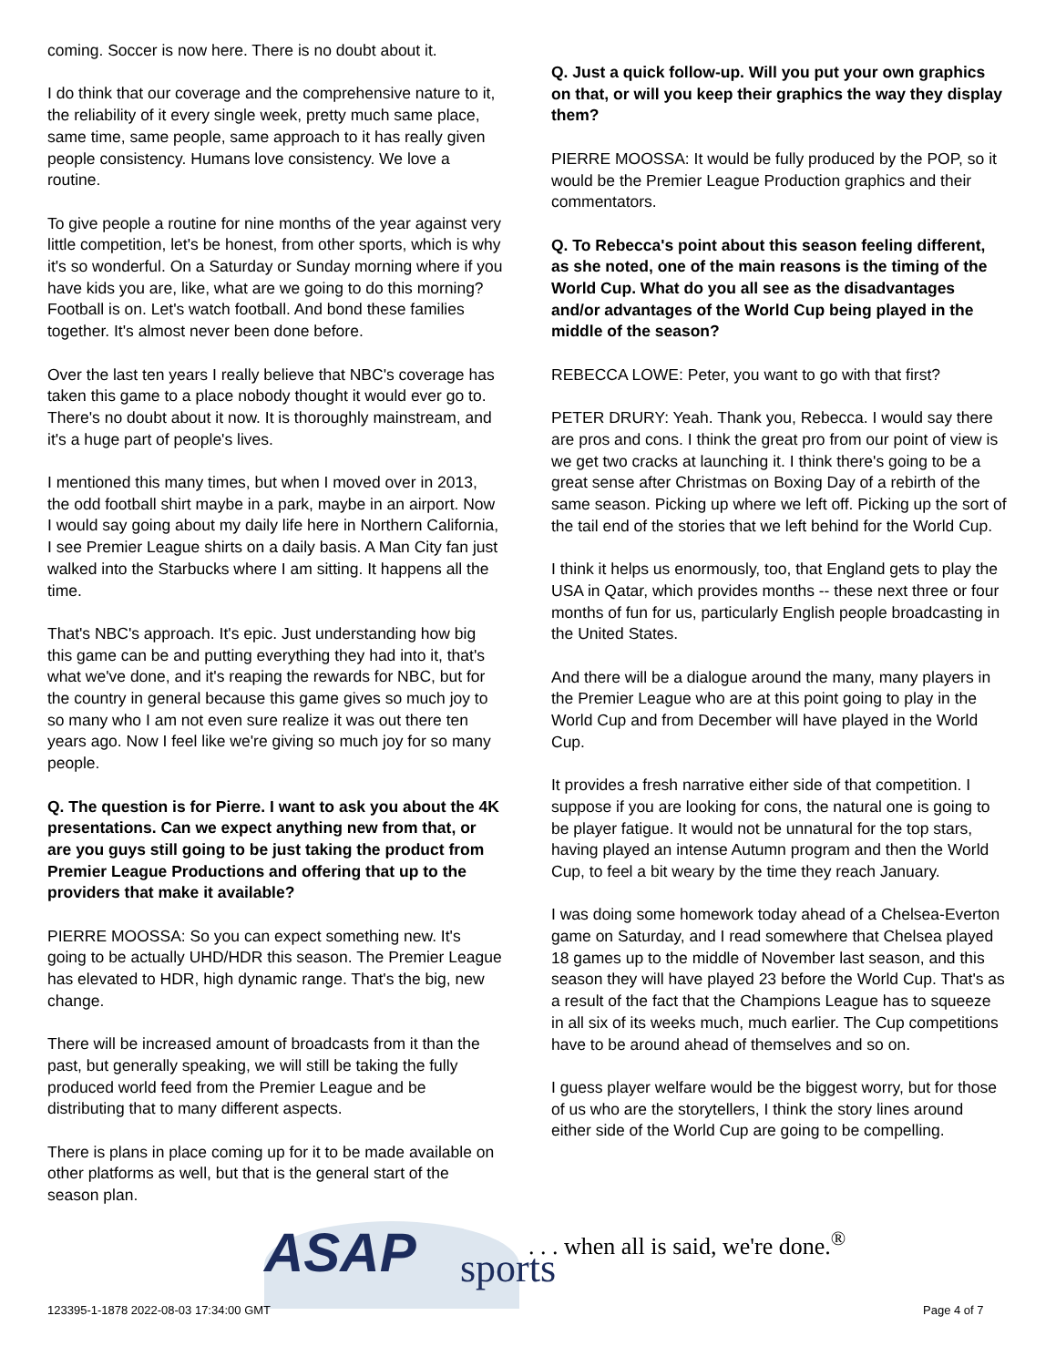coming. Soccer is now here. There is no doubt about it.
I do think that our coverage and the comprehensive nature to it, the reliability of it every single week, pretty much same place, same time, same people, same approach to it has really given people consistency. Humans love consistency. We love a routine.
To give people a routine for nine months of the year against very little competition, let's be honest, from other sports, which is why it's so wonderful. On a Saturday or Sunday morning where if you have kids you are, like, what are we going to do this morning? Football is on. Let's watch football. And bond these families together. It's almost never been done before.
Over the last ten years I really believe that NBC's coverage has taken this game to a place nobody thought it would ever go to. There's no doubt about it now. It is thoroughly mainstream, and it's a huge part of people's lives.
I mentioned this many times, but when I moved over in 2013, the odd football shirt maybe in a park, maybe in an airport. Now I would say going about my daily life here in Northern California, I see Premier League shirts on a daily basis. A Man City fan just walked into the Starbucks where I am sitting. It happens all the time.
That's NBC's approach. It's epic. Just understanding how big this game can be and putting everything they had into it, that's what we've done, and it's reaping the rewards for NBC, but for the country in general because this game gives so much joy to so many who I am not even sure realize it was out there ten years ago. Now I feel like we're giving so much joy for so many people.
Q. The question is for Pierre. I want to ask you about the 4K presentations. Can we expect anything new from that, or are you guys still going to be just taking the product from Premier League Productions and offering that up to the providers that make it available?
PIERRE MOOSSA: So you can expect something new. It's going to be actually UHD/HDR this season. The Premier League has elevated to HDR, high dynamic range. That's the big, new change.
There will be increased amount of broadcasts from it than the past, but generally speaking, we will still be taking the fully produced world feed from the Premier League and be distributing that to many different aspects.
There is plans in place coming up for it to be made available on other platforms as well, but that is the general start of the season plan.
Q. Just a quick follow-up. Will you put your own graphics on that, or will you keep their graphics the way they display them?
PIERRE MOOSSA: It would be fully produced by the POP, so it would be the Premier League Production graphics and their commentators.
Q. To Rebecca's point about this season feeling different, as she noted, one of the main reasons is the timing of the World Cup. What do you all see as the disadvantages and/or advantages of the World Cup being played in the middle of the season?
REBECCA LOWE: Peter, you want to go with that first?
PETER DRURY: Yeah. Thank you, Rebecca. I would say there are pros and cons. I think the great pro from our point of view is we get two cracks at launching it. I think there's going to be a great sense after Christmas on Boxing Day of a rebirth of the same season. Picking up where we left off. Picking up the sort of the tail end of the stories that we left behind for the World Cup.
I think it helps us enormously, too, that England gets to play the USA in Qatar, which provides months -- these next three or four months of fun for us, particularly English people broadcasting in the United States.
And there will be a dialogue around the many, many players in the Premier League who are at this point going to play in the World Cup and from December will have played in the World Cup.
It provides a fresh narrative either side of that competition. I suppose if you are looking for cons, the natural one is going to be player fatigue. It would not be unnatural for the top stars, having played an intense Autumn program and then the World Cup, to feel a bit weary by the time they reach January.
I was doing some homework today ahead of a Chelsea-Everton game on Saturday, and I read somewhere that Chelsea played 18 games up to the middle of November last season, and this season they will have played 23 before the World Cup. That's as a result of the fact that the Champions League has to squeeze in all six of its weeks much, much earlier. The Cup competitions have to be around ahead of themselves and so on.
I guess player welfare would be the biggest worry, but for those of us who are the storytellers, I think the story lines around either side of the World Cup are going to be compelling.
ASAP sports
. . . when all is said, we're done.<sup>®</sup>
123395-1-1878 2022-08-03 17:34:00 GMT
Page 4 of 7